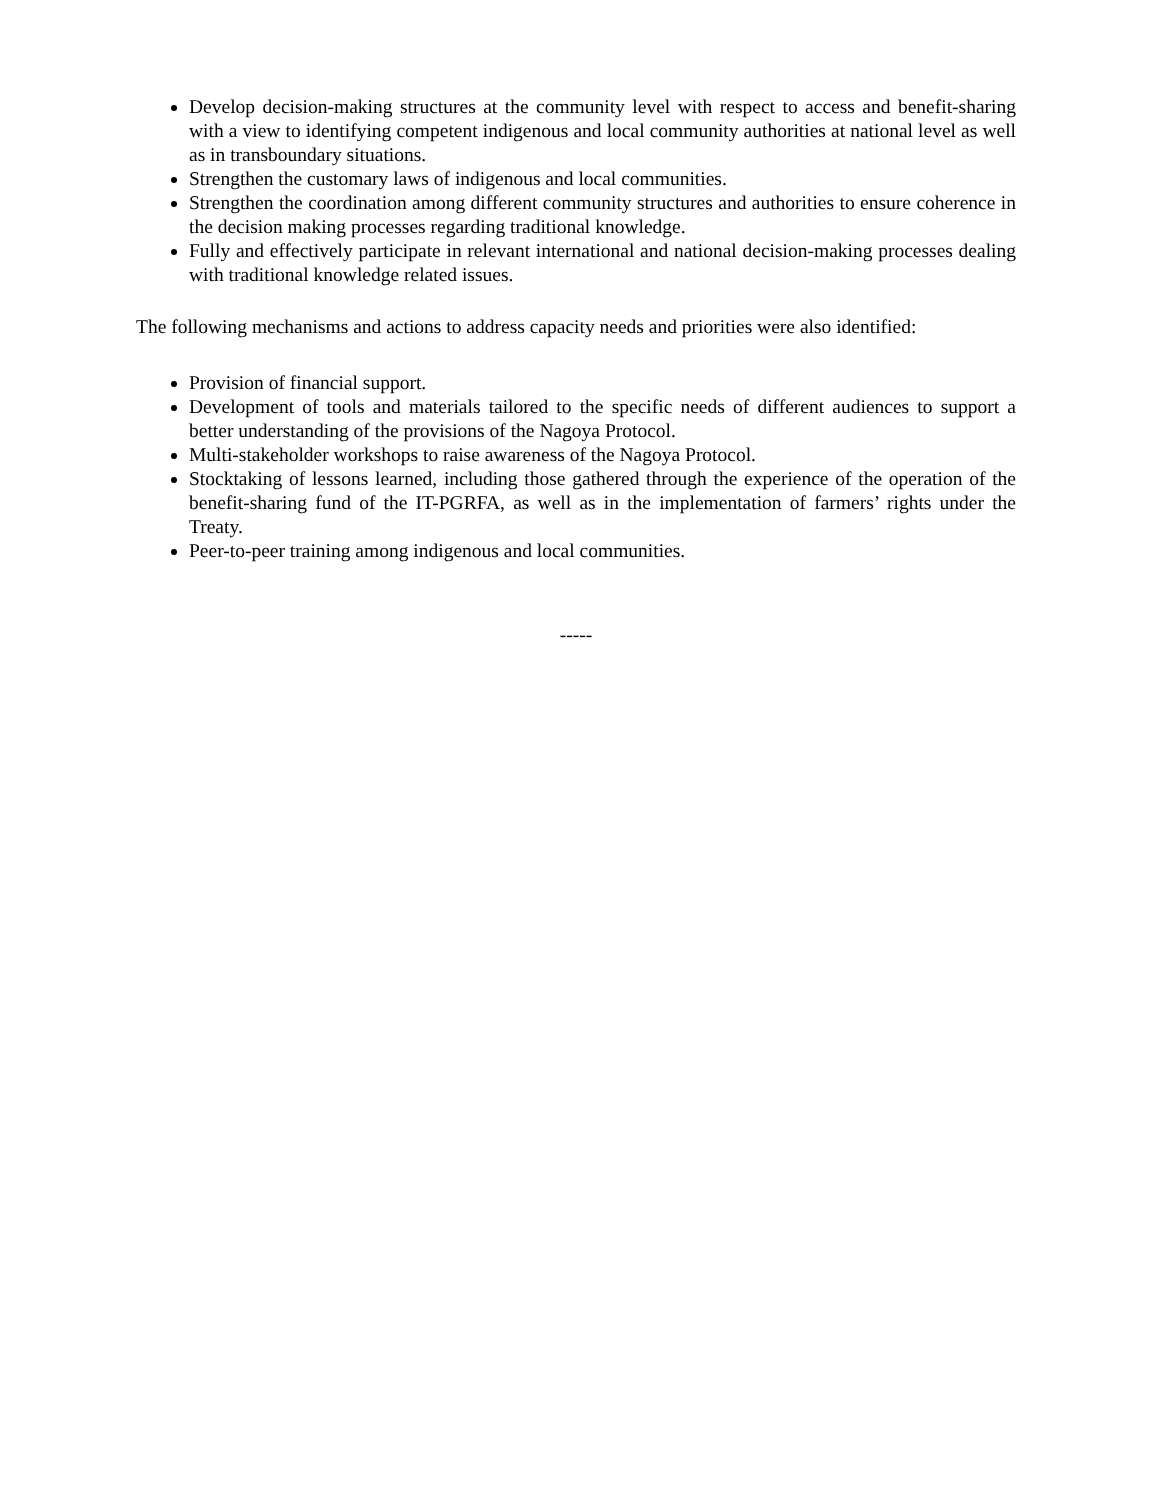Develop decision-making structures at the community level with respect to access and benefit-sharing with a view to identifying competent indigenous and local community authorities at national level as well as in transboundary situations.
Strengthen the customary laws of indigenous and local communities.
Strengthen the coordination among different community structures and authorities to ensure coherence in the decision making processes regarding traditional knowledge.
Fully and effectively participate in relevant international and national decision-making processes dealing with traditional knowledge related issues.
The following mechanisms and actions to address capacity needs and priorities were also identified:
Provision of financial support.
Development of tools and materials tailored to the specific needs of different audiences to support a better understanding of the provisions of the Nagoya Protocol.
Multi-stakeholder workshops to raise awareness of the Nagoya Protocol.
Stocktaking of lessons learned, including those gathered through the experience of the operation of the benefit-sharing fund of the IT-PGRFA, as well as in the implementation of farmers’ rights under the Treaty.
Peer-to-peer training among indigenous and local communities.
-----